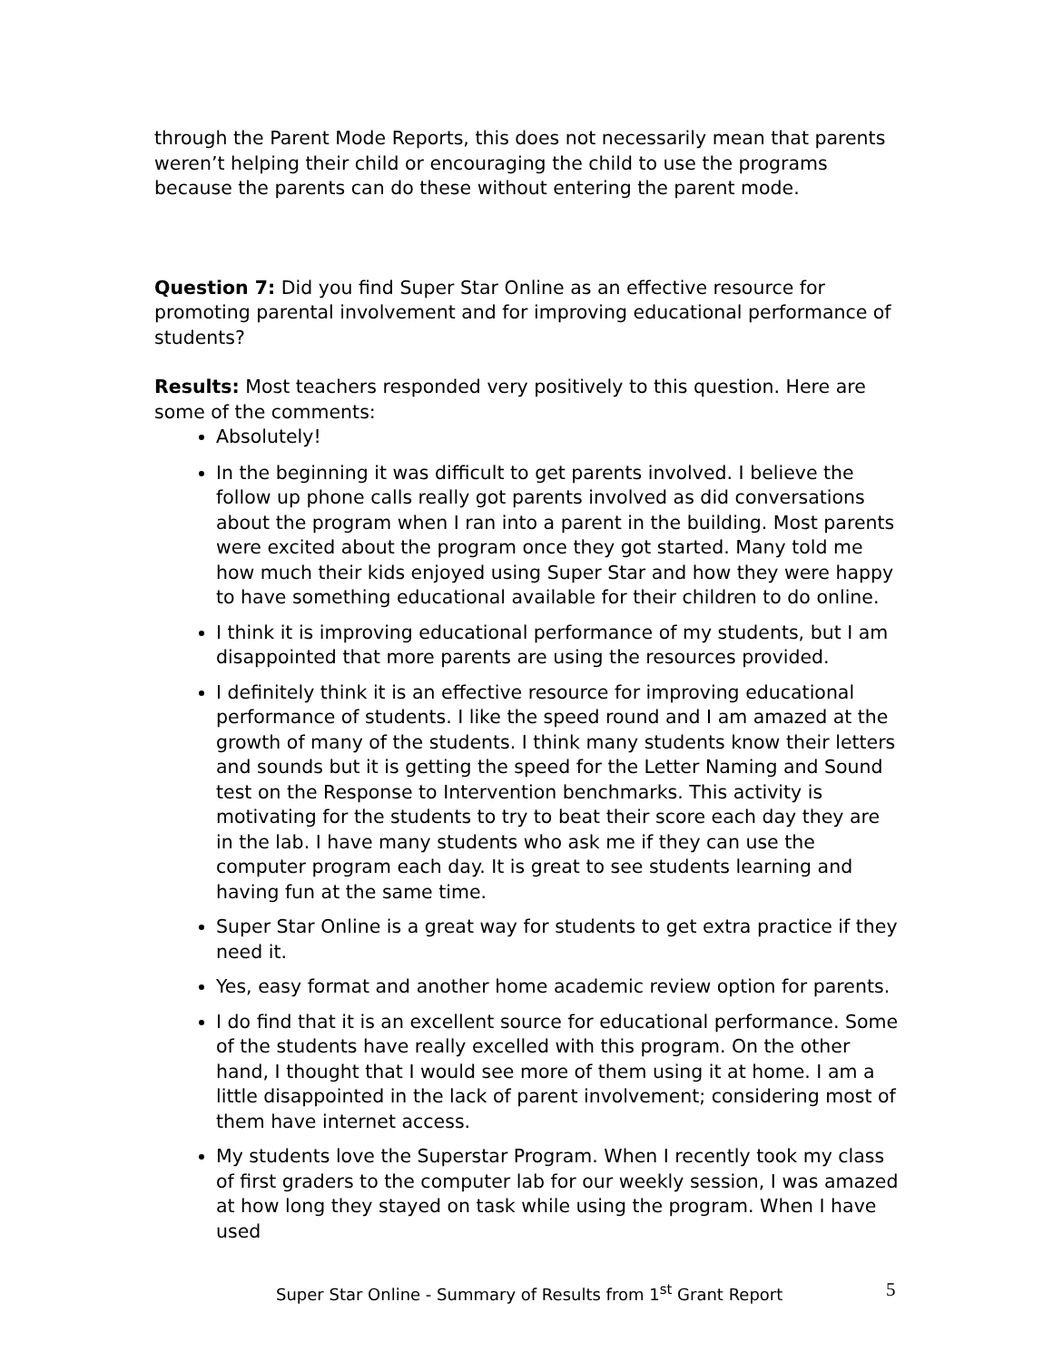through the Parent Mode Reports, this does not necessarily mean that parents weren’t helping their child or encouraging the child to use the programs because the parents can do these without entering the parent mode.
Question 7: Did you find Super Star Online as an effective resource for promoting parental involvement and for improving educational performance of students?
Results: Most teachers responded very positively to this question. Here are some of the comments:
Absolutely!
In the beginning it was difficult to get parents involved. I believe the follow up phone calls really got parents involved as did conversations about the program when I ran into a parent in the building. Most parents were excited about the program once they got started. Many told me how much their kids enjoyed using Super Star and how they were happy to have something educational available for their children to do online.
I think it is improving educational performance of my students, but I am disappointed that more parents are using the resources provided.
I definitely think it is an effective resource for improving educational performance of students. I like the speed round and I am amazed at the growth of many of the students. I think many students know their letters and sounds but it is getting the speed for the Letter Naming and Sound test on the Response to Intervention benchmarks. This activity is motivating for the students to try to beat their score each day they are in the lab. I have many students who ask me if they can use the computer program each day. It is great to see students learning and having fun at the same time.
Super Star Online is a great way for students to get extra practice if they need it.
Yes, easy format and another home academic review option for parents.
I do find that it is an excellent source for educational performance. Some of the students have really excelled with this program. On the other hand, I thought that I would see more of them using it at home. I am a little disappointed in the lack of parent involvement; considering most of them have internet access.
My students love the Superstar Program. When I recently took my class of first graders to the computer lab for our weekly session, I was amazed at how long they stayed on task while using the program. When I have used
Super Star Online - Summary of Results from 1<sup>st</sup> Grant Report 5